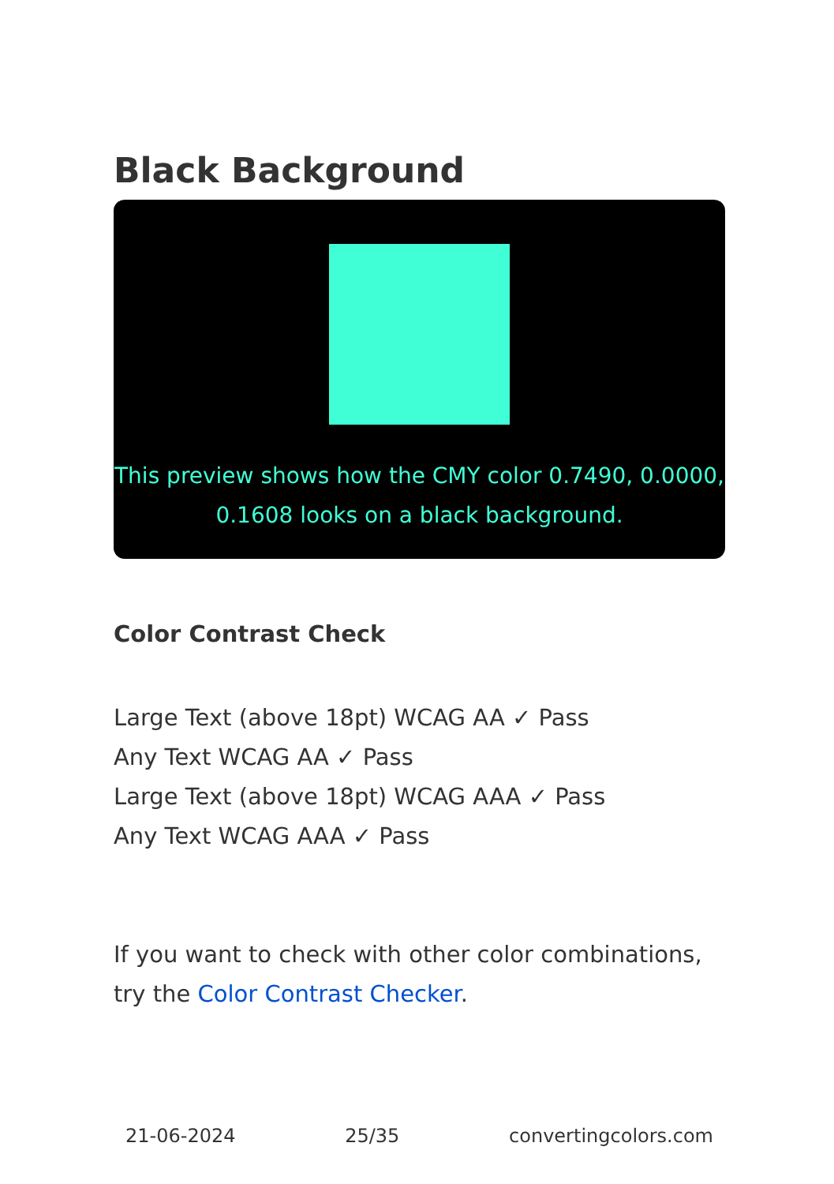Black Background
This preview shows how the CMY color 0.7490, 0.0000, 0.1608 looks on a black background.
Color Contrast Check
Large Text (above 18pt) WCAG AA ✓ Pass
Any Text WCAG AA ✓ Pass
Large Text (above 18pt) WCAG AAA ✓ Pass
Any Text WCAG AAA ✓ Pass
If you want to check with other color combinations, try the Color Contrast Checker.
21-06-2024 25/35 convertingcolors.com